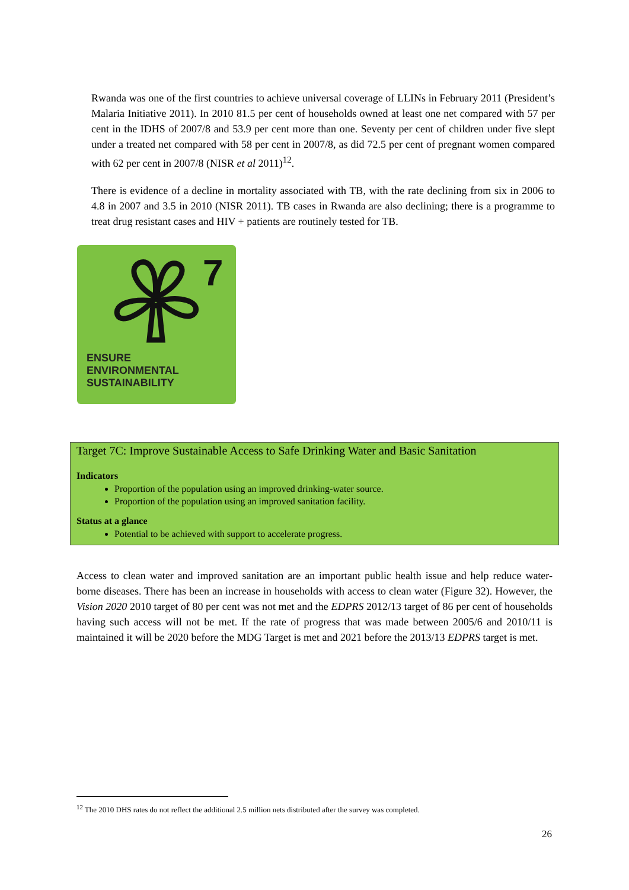Rwanda was one of the first countries to achieve universal coverage of LLINs in February 2011 (President’s Malaria Initiative 2011). In 2010 81.5 per cent of households owned at least one net compared with 57 per cent in the IDHS of 2007/8 and 53.9 per cent more than one. Seventy per cent of children under five slept under a treated net compared with 58 per cent in 2007/8, as did 72.5 per cent of pregnant women compared with 62 per cent in 2007/8 (NISR et al 2011)<sup>12</sup>.
There is evidence of a decline in mortality associated with TB, with the rate declining from six in 2006 to 4.8 in 2007 and 3.5 in 2010 (NISR 2011). TB cases in Rwanda are also declining; there is a programme to treat drug resistant cases and HIV + patients are routinely tested for TB.
7
ENSURE
ENVIRONMENTAL
SUSTAINABILITY
Target 7C: Improve Sustainable Access to Safe Drinking Water and Basic Sanitation
Indicators
Proportion of the population using an improved drinking-water source.
Proportion of the population using an improved sanitation facility.
Status at a glance
Potential to be achieved with support to accelerate progress.
Access to clean water and improved sanitation are an important public health issue and help reduce water-borne diseases. There has been an increase in households with access to clean water (Figure 32). However, the Vision 2020 2010 target of 80 per cent was not met and the EDPRS 2012/13 target of 86 per cent of households having such access will not be met. If the rate of progress that was made between 2005/6 and 2010/11 is maintained it will be 2020 before the MDG Target is met and 2021 before the 2013/13 EDPRS target is met.
<sup>12</sup> The 2010 DHS rates do not reflect the additional 2.5 million nets distributed after the survey was completed.
26